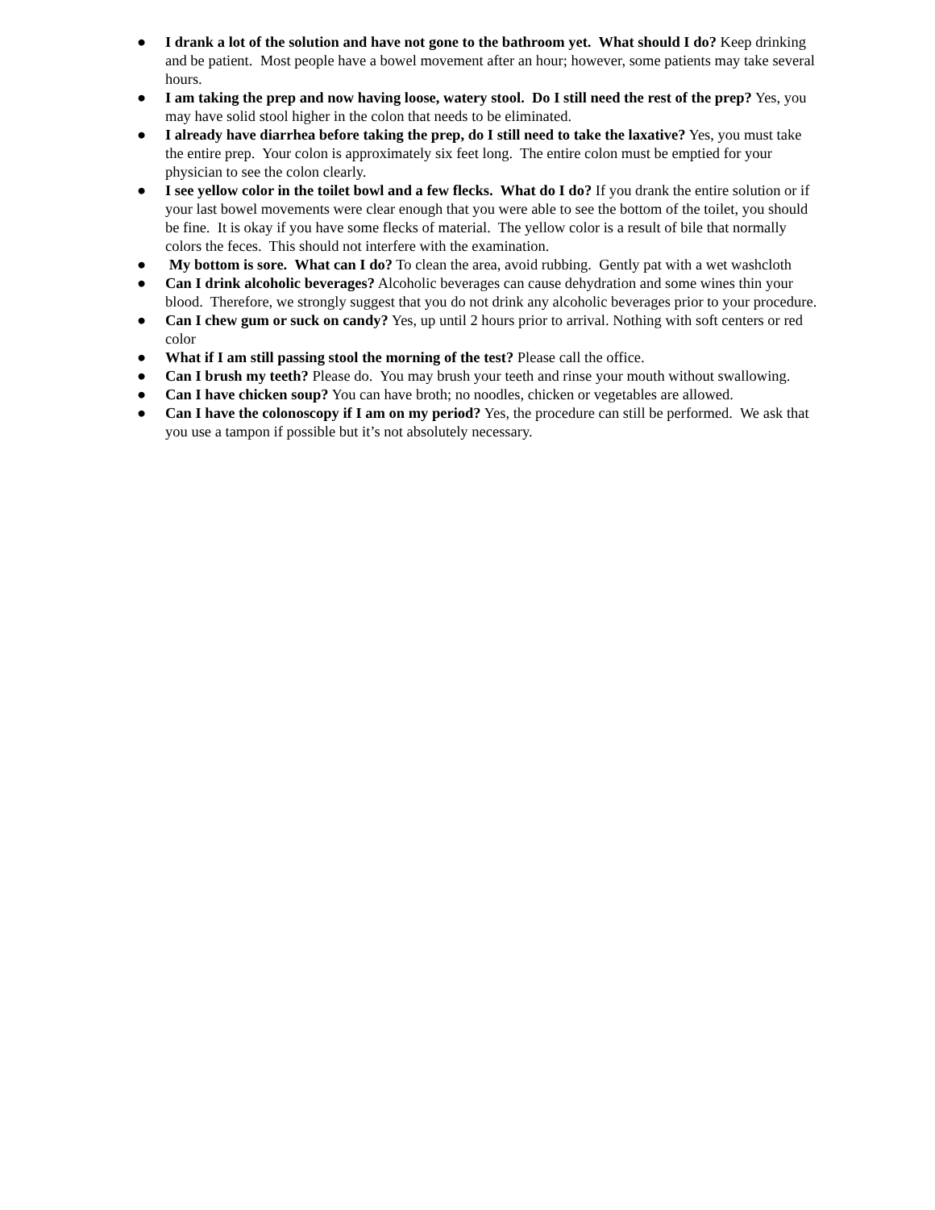● I drank a lot of the solution and have not gone to the bathroom yet. What should I do? Keep drinking and be patient. Most people have a bowel movement after an hour; however, some patients may take several hours.
● I am taking the prep and now having loose, watery stool. Do I still need the rest of the prep? Yes, you may have solid stool higher in the colon that needs to be eliminated.
● I already have diarrhea before taking the prep, do I still need to take the laxative? Yes, you must take the entire prep. Your colon is approximately six feet long. The entire colon must be emptied for your physician to see the colon clearly.
● I see yellow color in the toilet bowl and a few flecks. What do I do? If you drank the entire solution or if your last bowel movements were clear enough that you were able to see the bottom of the toilet, you should be fine. It is okay if you have some flecks of material. The yellow color is a result of bile that normally colors the feces. This should not interfere with the examination.
● My bottom is sore. What can I do? To clean the area, avoid rubbing. Gently pat with a wet washcloth
● Can I drink alcoholic beverages? Alcoholic beverages can cause dehydration and some wines thin your blood. Therefore, we strongly suggest that you do not drink any alcoholic beverages prior to your procedure.
● Can I chew gum or suck on candy? Yes, up until 2 hours prior to arrival. Nothing with soft centers or red color
● What if I am still passing stool the morning of the test? Please call the office.
● Can I brush my teeth? Please do. You may brush your teeth and rinse your mouth without swallowing.
● Can I have chicken soup? You can have broth; no noodles, chicken or vegetables are allowed.
● Can I have the colonoscopy if I am on my period? Yes, the procedure can still be performed. We ask that you use a tampon if possible but it’s not absolutely necessary.